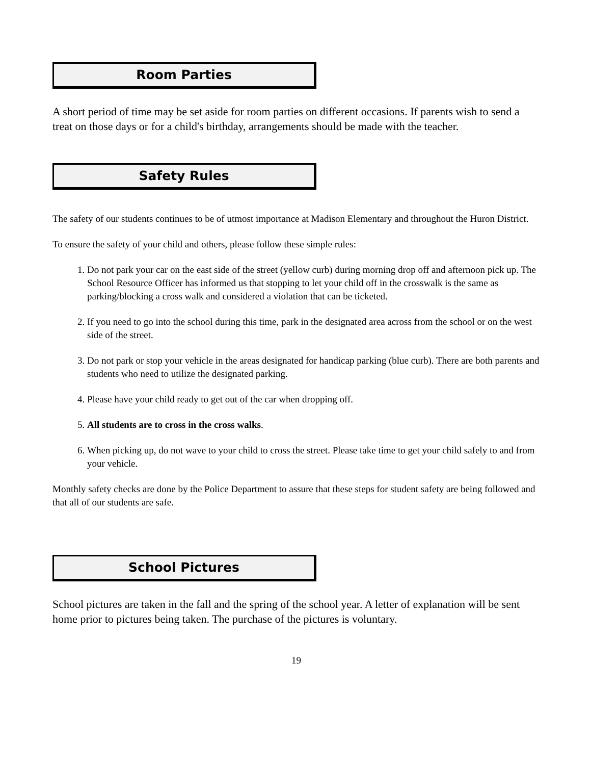Room Parties
A short period of time may be set aside for room parties on different occasions. If parents wish to send a treat on those days or for a child's birthday, arrangements should be made with the teacher.
Safety Rules
The safety of our students continues to be of utmost importance at Madison Elementary and throughout the Huron District.
To ensure the safety of your child and others, please follow these simple rules:
1. Do not park your car on the east side of the street (yellow curb) during morning drop off and afternoon pick up. The School Resource Officer has informed us that stopping to let your child off in the crosswalk is the same as parking/blocking a cross walk and considered a violation that can be ticketed.
2. If you need to go into the school during this time, park in the designated area across from the school or on the west side of the street.
3. Do not park or stop your vehicle in the areas designated for handicap parking (blue curb). There are both parents and students who need to utilize the designated parking.
4. Please have your child ready to get out of the car when dropping off.
5. All students are to cross in the cross walks.
6. When picking up, do not wave to your child to cross the street. Please take time to get your child safely to and from your vehicle.
Monthly safety checks are done by the Police Department to assure that these steps for student safety are being followed and that all of our students are safe.
School Pictures
School pictures are taken in the fall and the spring of the school year. A letter of explanation will be sent home prior to pictures being taken. The purchase of the pictures is voluntary.
19